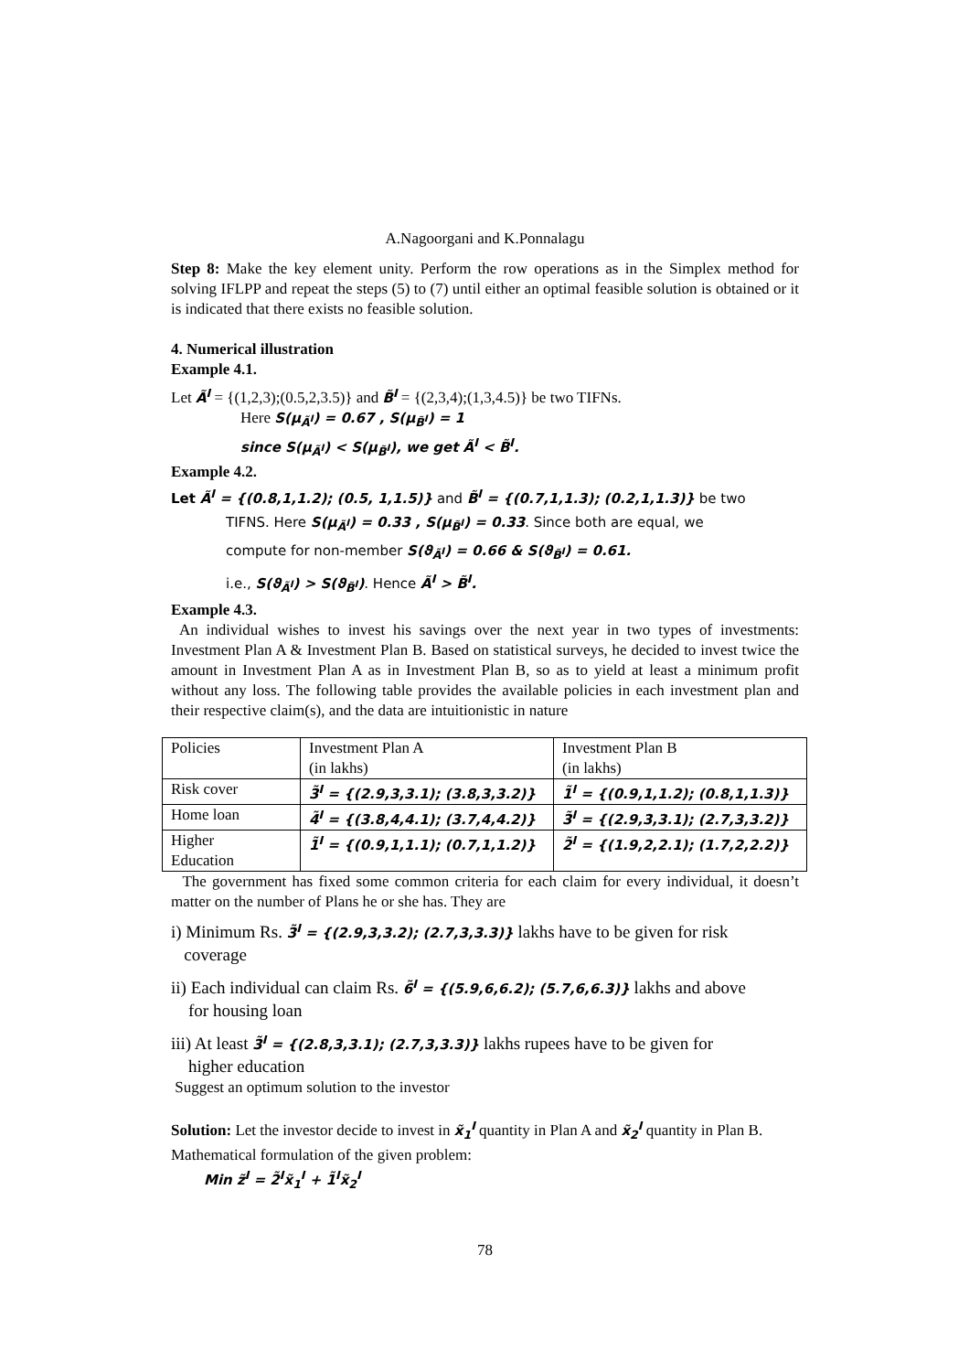A.Nagoorgani and K.Ponnalagu
Step 8: Make the key element unity. Perform the row operations as in the Simplex method for solving IFLPP and repeat the steps (5) to (7) until either an optimal feasible solution is obtained or it is indicated that there exists no feasible solution.
4. Numerical illustration
Example 4.1.
Let Ã<sup>I</sup> = {(1,2,3);(0.5,2,3.5)} and B̃<sup>I</sup> = {(2,3,4);(1,3,4.5)} be two TIFNs.
Here S(μ<sub>Ã<sup>I</sup></sub>) = 0.67 , S(μ<sub>B̃<sup>I</sup></sub>) = 1
since S(μ<sub>Ã<sup>I</sup></sub>) < S(μ<sub>B̃<sup>I</sup></sub>), we get Ã<sup>I</sup> < B̃<sup>I</sup>.
Example 4.2.
Let Ã<sup>I</sup> = {(0.8,1,1.2); (0.5, 1,1.5)} and B̃<sup>I</sup> = {(0.7,1,1.3); (0.2,1,1.3)} be two
TIFNS. Here S(μ<sub>Ã<sup>I</sup></sub>) = 0.33 , S(μ<sub>B̃<sup>I</sup></sub>) = 0.33. Since both are equal, we
compute for non-member S(ϑ<sub>Ã<sup>I</sup></sub>) = 0.66 & S(ϑ<sub>B̃<sup>I</sup></sub>) = 0.61.
i.e., S(ϑ<sub>Ã<sup>I</sup></sub>) > S(ϑ<sub>B̃<sup>I</sup></sub>). Hence Ã<sup>I</sup> > B̃<sup>I</sup>.
Example 4.3.
An individual wishes to invest his savings over the next year in two types of investments: Investment Plan A & Investment Plan B. Based on statistical surveys, he decided to invest twice the amount in Investment Plan A as in Investment Plan B, so as to yield at least a minimum profit without any loss. The following table provides the available policies in each investment plan and their respective claim(s), and the data are intuitionistic in nature
| Policies | Investment Plan A (in lakhs) | Investment Plan B (in lakhs) |
| Risk cover | 3̃<sup>I</sup> = {(2.9,3,3.1); (3.8,3,3.2)} | 1̃<sup>I</sup> = {(0.9,1,1.2); (0.8,1,1.3)} |
| Home loan | 4̃<sup>I</sup> = {(3.8,4,4.1); (3.7,4,4.2)} | 3̃<sup>I</sup> = {(2.9,3,3.1); (2.7,3,3.2)} |
| Higher Education | 1̃<sup>I</sup> = {(0.9,1,1.1); (0.7,1,1.2)} | 2̃<sup>I</sup> = {(1.9,2,2.1); (1.7,2,2.2)} |
The government has fixed some common criteria for each claim for every individual, it doesn’t matter on the number of Plans he or she has. They are
i) Minimum Rs. 3̃<sup>I</sup> = {(2.9,3,3.2); (2.7,3,3.3)} lakhs have to be given for risk
coverage
ii) Each individual can claim Rs. 6̃<sup>I</sup> = {(5.9,6,6.2); (5.7,6,6.3)} lakhs and above
for housing loan
iii) At least 3̃<sup>I</sup> = {(2.8,3,3.1); (2.7,3,3.3)} lakhs rupees have to be given for
higher education
Suggest an optimum solution to the investor
Solution: Let the investor decide to invest in x̃<sub>1</sub><sup>I</sup> quantity in Plan A and x̃<sub>2</sub><sup>I</sup> quantity in Plan B.
Mathematical formulation of the given problem:
Min z̃<sup>I</sup> = 2̃<sup>I</sup>x̃<sub>1</sub><sup>I</sup> + 1̃<sup>I</sup>x̃<sub>2</sub><sup>I</sup>
78